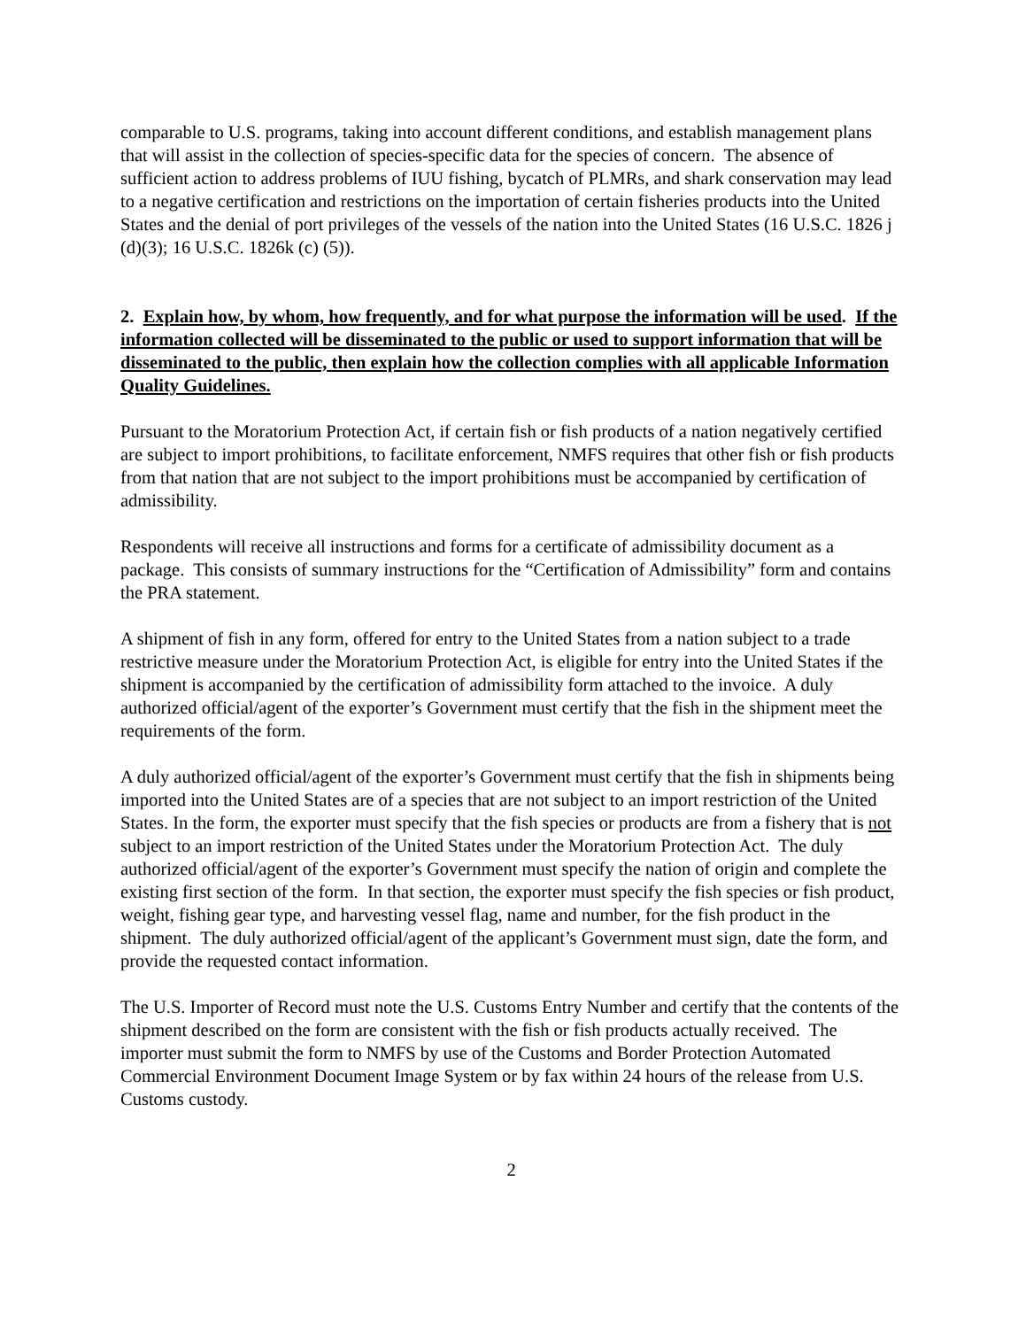comparable to U.S. programs, taking into account different conditions, and establish management plans that will assist in the collection of species-specific data for the species of concern. The absence of sufficient action to address problems of IUU fishing, bycatch of PLMRs, and shark conservation may lead to a negative certification and restrictions on the importation of certain fisheries products into the United States and the denial of port privileges of the vessels of the nation into the United States (16 U.S.C. 1826 j (d)(3); 16 U.S.C. 1826k (c) (5)).
2. Explain how, by whom, how frequently, and for what purpose the information will be used. If the information collected will be disseminated to the public or used to support information that will be disseminated to the public, then explain how the collection complies with all applicable Information Quality Guidelines.
Pursuant to the Moratorium Protection Act, if certain fish or fish products of a nation negatively certified are subject to import prohibitions, to facilitate enforcement, NMFS requires that other fish or fish products from that nation that are not subject to the import prohibitions must be accompanied by certification of admissibility.
Respondents will receive all instructions and forms for a certificate of admissibility document as a package. This consists of summary instructions for the “Certification of Admissibility” form and contains the PRA statement.
A shipment of fish in any form, offered for entry to the United States from a nation subject to a trade restrictive measure under the Moratorium Protection Act, is eligible for entry into the United States if the shipment is accompanied by the certification of admissibility form attached to the invoice. A duly authorized official/agent of the exporter’s Government must certify that the fish in the shipment meet the requirements of the form.
A duly authorized official/agent of the exporter’s Government must certify that the fish in shipments being imported into the United States are of a species that are not subject to an import restriction of the United States. In the form, the exporter must specify that the fish species or products are from a fishery that is not subject to an import restriction of the United States under the Moratorium Protection Act. The duly authorized official/agent of the exporter’s Government must specify the nation of origin and complete the existing first section of the form. In that section, the exporter must specify the fish species or fish product, weight, fishing gear type, and harvesting vessel flag, name and number, for the fish product in the shipment. The duly authorized official/agent of the applicant’s Government must sign, date the form, and provide the requested contact information.
The U.S. Importer of Record must note the U.S. Customs Entry Number and certify that the contents of the shipment described on the form are consistent with the fish or fish products actually received. The importer must submit the form to NMFS by use of the Customs and Border Protection Automated Commercial Environment Document Image System or by fax within 24 hours of the release from U.S. Customs custody.
2